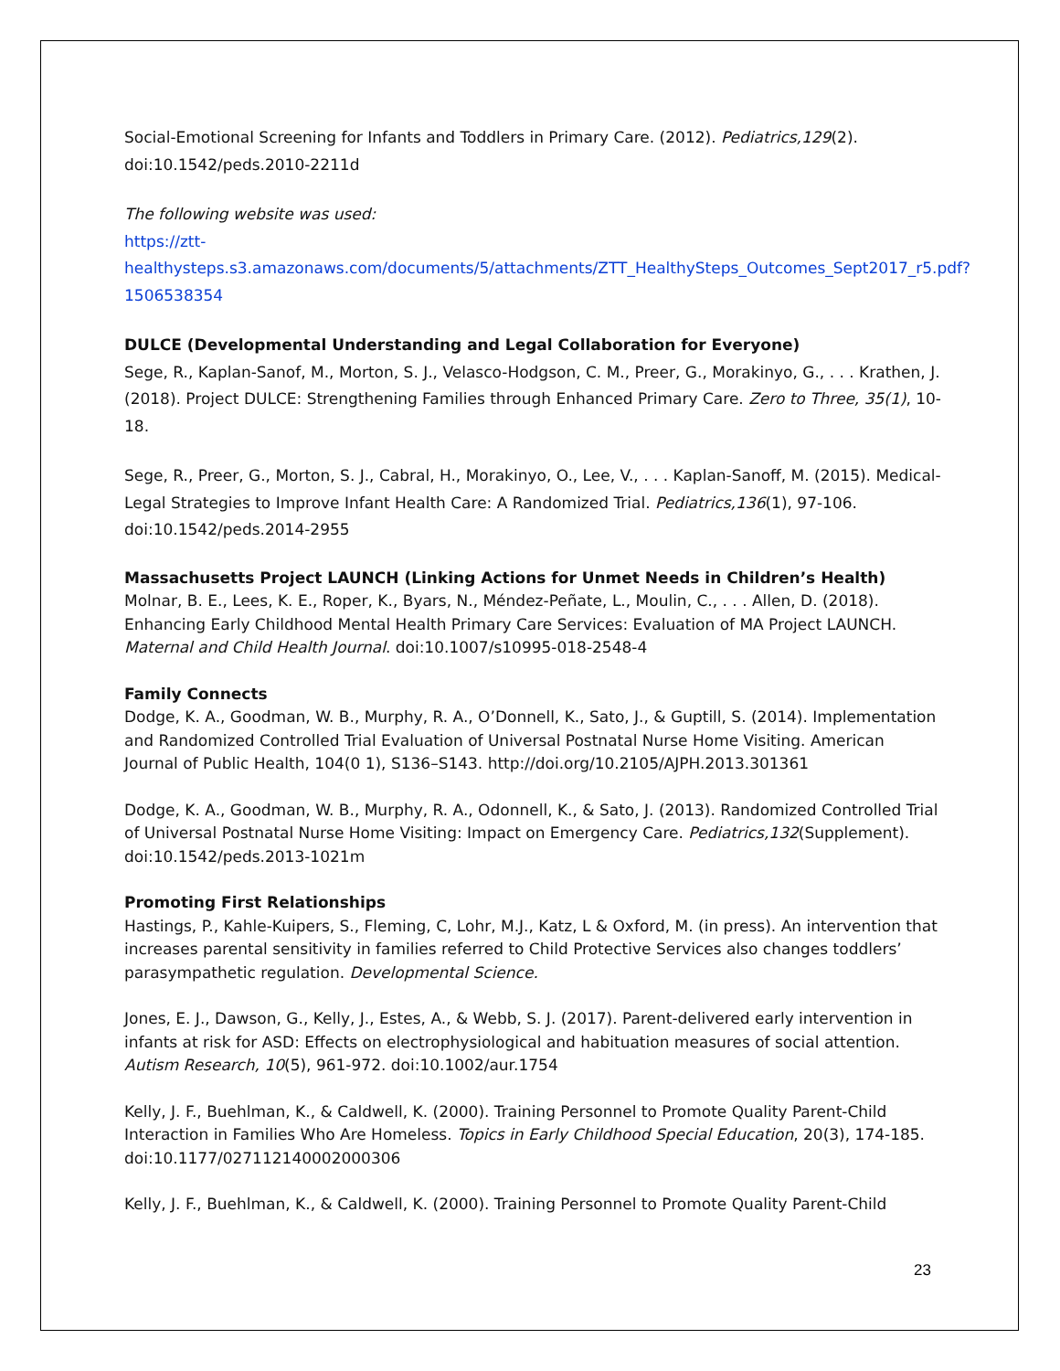Social-Emotional Screening for Infants and Toddlers in Primary Care. (2012). Pediatrics,129(2). doi:10.1542/peds.2010-2211d
The following website was used:
https://ztt-
healthysteps.s3.amazonaws.com/documents/5/attachments/ZTT_HealthySteps_Outcomes_Sept2017_r5.pdf?1506538354
DULCE (Developmental Understanding and Legal Collaboration for Everyone)
Sege, R., Kaplan-Sanof, M., Morton, S. J., Velasco-Hodgson, C. M., Preer, G., Morakinyo, G., . . . Krathen, J. (2018). Project DULCE: Strengthening Families through Enhanced Primary Care. Zero to Three, 35(1), 10-18.
Sege, R., Preer, G., Morton, S. J., Cabral, H., Morakinyo, O., Lee, V., . . . Kaplan-Sanoff, M. (2015). Medical-Legal Strategies to Improve Infant Health Care: A Randomized Trial. Pediatrics,136(1), 97-106. doi:10.1542/peds.2014-2955
Massachusetts Project LAUNCH (Linking Actions for Unmet Needs in Children’s Health)
Molnar, B. E., Lees, K. E., Roper, K., Byars, N., Méndez-Peñate, L., Moulin, C., . . . Allen, D. (2018). Enhancing Early Childhood Mental Health Primary Care Services: Evaluation of MA Project LAUNCH. Maternal and Child Health Journal. doi:10.1007/s10995-018-2548-4
Family Connects
Dodge, K. A., Goodman, W. B., Murphy, R. A., O’Donnell, K., Sato, J., & Guptill, S. (2014). Implementation and Randomized Controlled Trial Evaluation of Universal Postnatal Nurse Home Visiting. American Journal of Public Health, 104(0 1), S136–S143. http://doi.org/10.2105/AJPH.2013.301361
Dodge, K. A., Goodman, W. B., Murphy, R. A., Odonnell, K., & Sato, J. (2013). Randomized Controlled Trial of Universal Postnatal Nurse Home Visiting: Impact on Emergency Care. Pediatrics,132(Supplement). doi:10.1542/peds.2013-1021m
Promoting First Relationships
Hastings, P., Kahle-Kuipers, S., Fleming, C, Lohr, M.J., Katz, L & Oxford, M. (in press). An intervention that increases parental sensitivity in families referred to Child Protective Services also changes toddlers’ parasympathetic regulation. Developmental Science.
Jones, E. J., Dawson, G., Kelly, J., Estes, A., & Webb, S. J. (2017). Parent-delivered early intervention in infants at risk for ASD: Effects on electrophysiological and habituation measures of social attention. Autism Research, 10(5), 961-972. doi:10.1002/aur.1754
Kelly, J. F., Buehlman, K., & Caldwell, K. (2000). Training Personnel to Promote Quality Parent-Child Interaction in Families Who Are Homeless. Topics in Early Childhood Special Education, 20(3), 174-185. doi:10.1177/027112140002000306
Kelly, J. F., Buehlman, K., & Caldwell, K. (2000). Training Personnel to Promote Quality Parent-Child
23